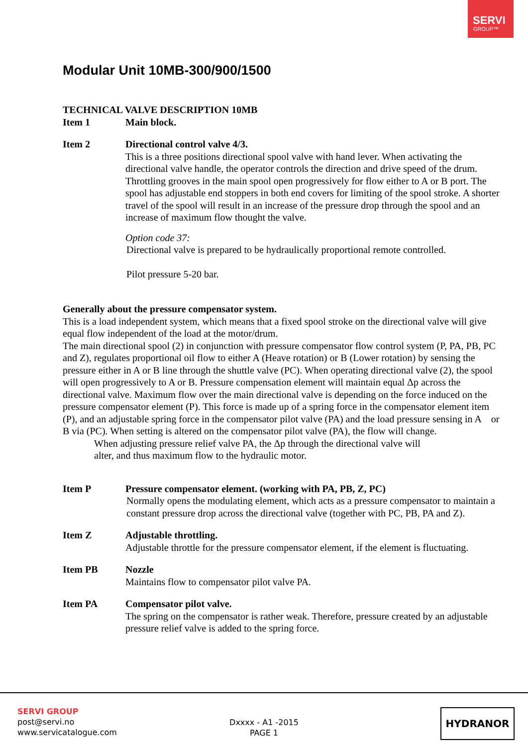SERVI
GROUP™
Modular Unit 10MB-300/900/1500
TECHNICAL VALVE DESCRIPTION 10MB
Item 1 Main block.
Item 2 Directional control valve 4/3.
This is a three positions directional spool valve with hand lever. When activating the directional valve handle, the operator controls the direction and drive speed of the drum. Throttling grooves in the main spool open progressively for flow either to A or B port. The spool has adjustable end stoppers in both end covers for limiting of the spool stroke. A shorter travel of the spool will result in an increase of the pressure drop through the spool and an increase of maximum flow thought the valve.
Option code 37:
Directional valve is prepared to be hydraulically proportional remote controlled.
Pilot pressure 5-20 bar.
Generally about the pressure compensator system.
This is a load independent system, which means that a fixed spool stroke on the directional valve will give equal flow independent of the load at the motor/drum.
The main directional spool (2) in conjunction with pressure compensator flow control system (P, PA, PB, PC and Z), regulates proportional oil flow to either A (Heave rotation) or B (Lower rotation) by sensing the pressure either in A or B line through the shuttle valve (PC). When operating directional valve (2), the spool will open progressively to A or B. Pressure compensation element will maintain equal Δp across the directional valve. Maximum flow over the main directional valve is depending on the force induced on the pressure compensator element (P). This force is made up of a spring force in the compensator element item (P), and an adjustable spring force in the compensator pilot valve (PA) and the load pressure sensing in A or B via (PC). When setting is altered on the compensator pilot valve (PA), the flow will change.
When adjusting pressure relief valve PA, the Δp through the directional valve will
alter, and thus maximum flow to the hydraulic motor.
Item P Pressure compensator element. (working with PA, PB, Z, PC)
Normally opens the modulating element, which acts as a pressure compensator to maintain a constant pressure drop across the directional valve (together with PC, PB, PA and Z).
Item Z Adjustable throttling.
Adjustable throttle for the pressure compensator element, if the element is fluctuating.
Item PB Nozzle
Maintains flow to compensator pilot valve PA.
Item PA Compensator pilot valve.
The spring on the compensator is rather weak. Therefore, pressure created by an adjustable pressure relief valve is added to the spring force.
SERVI GROUP
post@servi.no
www.servicatalogue.com
Dxxxx - A1 -2015
PAGE 1
HYDRANOR